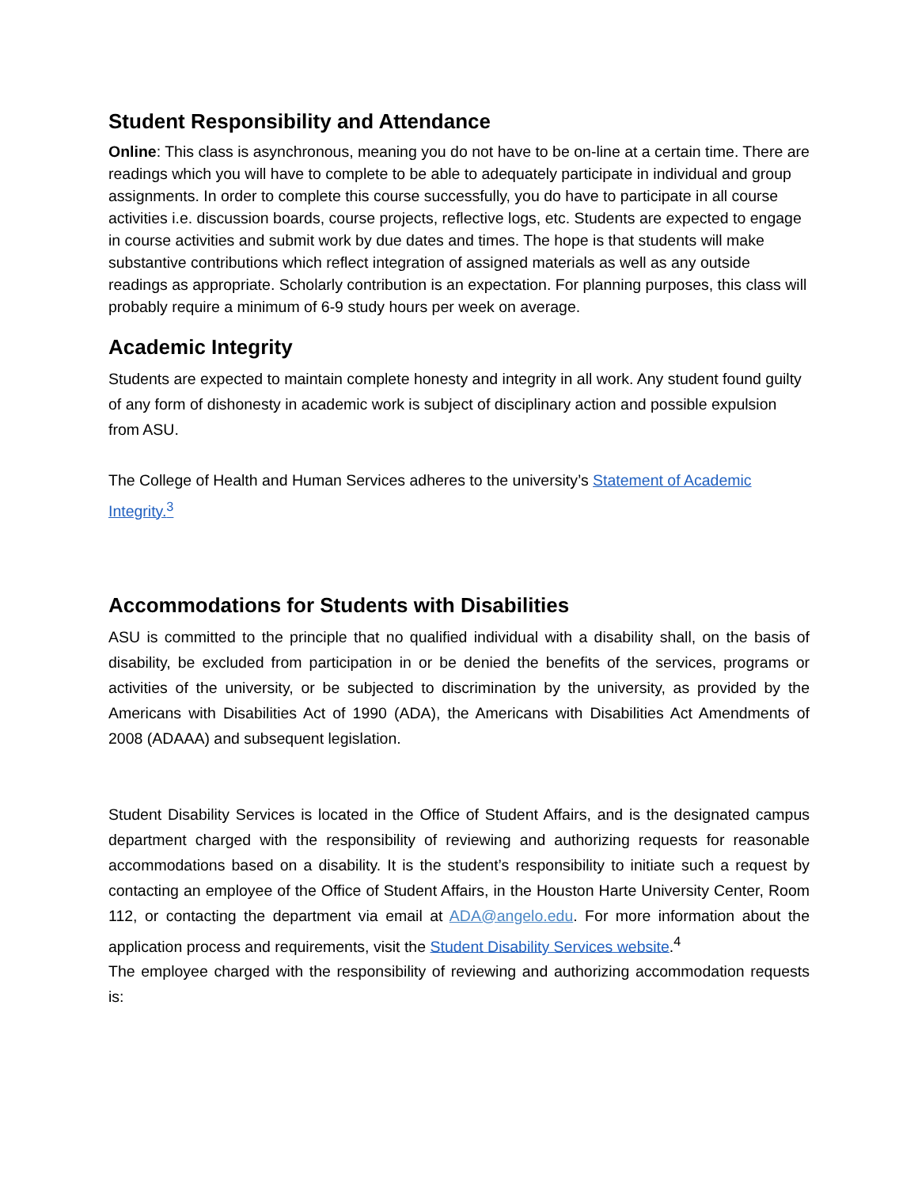Student Responsibility and Attendance
Online: This class is asynchronous, meaning you do not have to be on-line at a certain time. There are readings which you will have to complete to be able to adequately participate in individual and group assignments. In order to complete this course successfully, you do have to participate in all course activities i.e. discussion boards, course projects, reflective logs, etc. Students are expected to engage in course activities and submit work by due dates and times. The hope is that students will make substantive contributions which reflect integration of assigned materials as well as any outside readings as appropriate. Scholarly contribution is an expectation. For planning purposes, this class will probably require a minimum of 6-9 study hours per week on average.
Academic Integrity
Students are expected to maintain complete honesty and integrity in all work. Any student found guilty of any form of dishonesty in academic work is subject of disciplinary action and possible expulsion from ASU.
The College of Health and Human Services adheres to the university’s Statement of Academic Integrity.<sup>3</sup>
Accommodations for Students with Disabilities
ASU is committed to the principle that no qualified individual with a disability shall, on the basis of disability, be excluded from participation in or be denied the benefits of the services, programs or activities of the university, or be subjected to discrimination by the university, as provided by the Americans with Disabilities Act of 1990 (ADA), the Americans with Disabilities Act Amendments of 2008 (ADAAA) and subsequent legislation.
Student Disability Services is located in the Office of Student Affairs, and is the designated campus department charged with the responsibility of reviewing and authorizing requests for reasonable accommodations based on a disability. It is the student’s responsibility to initiate such a request by contacting an employee of the Office of Student Affairs, in the Houston Harte University Center, Room 112, or contacting the department via email at ADA@angelo.edu. For more information about the application process and requirements, visit the Student Disability Services website.<sup>4</sup>
The employee charged with the responsibility of reviewing and authorizing accommodation requests is: